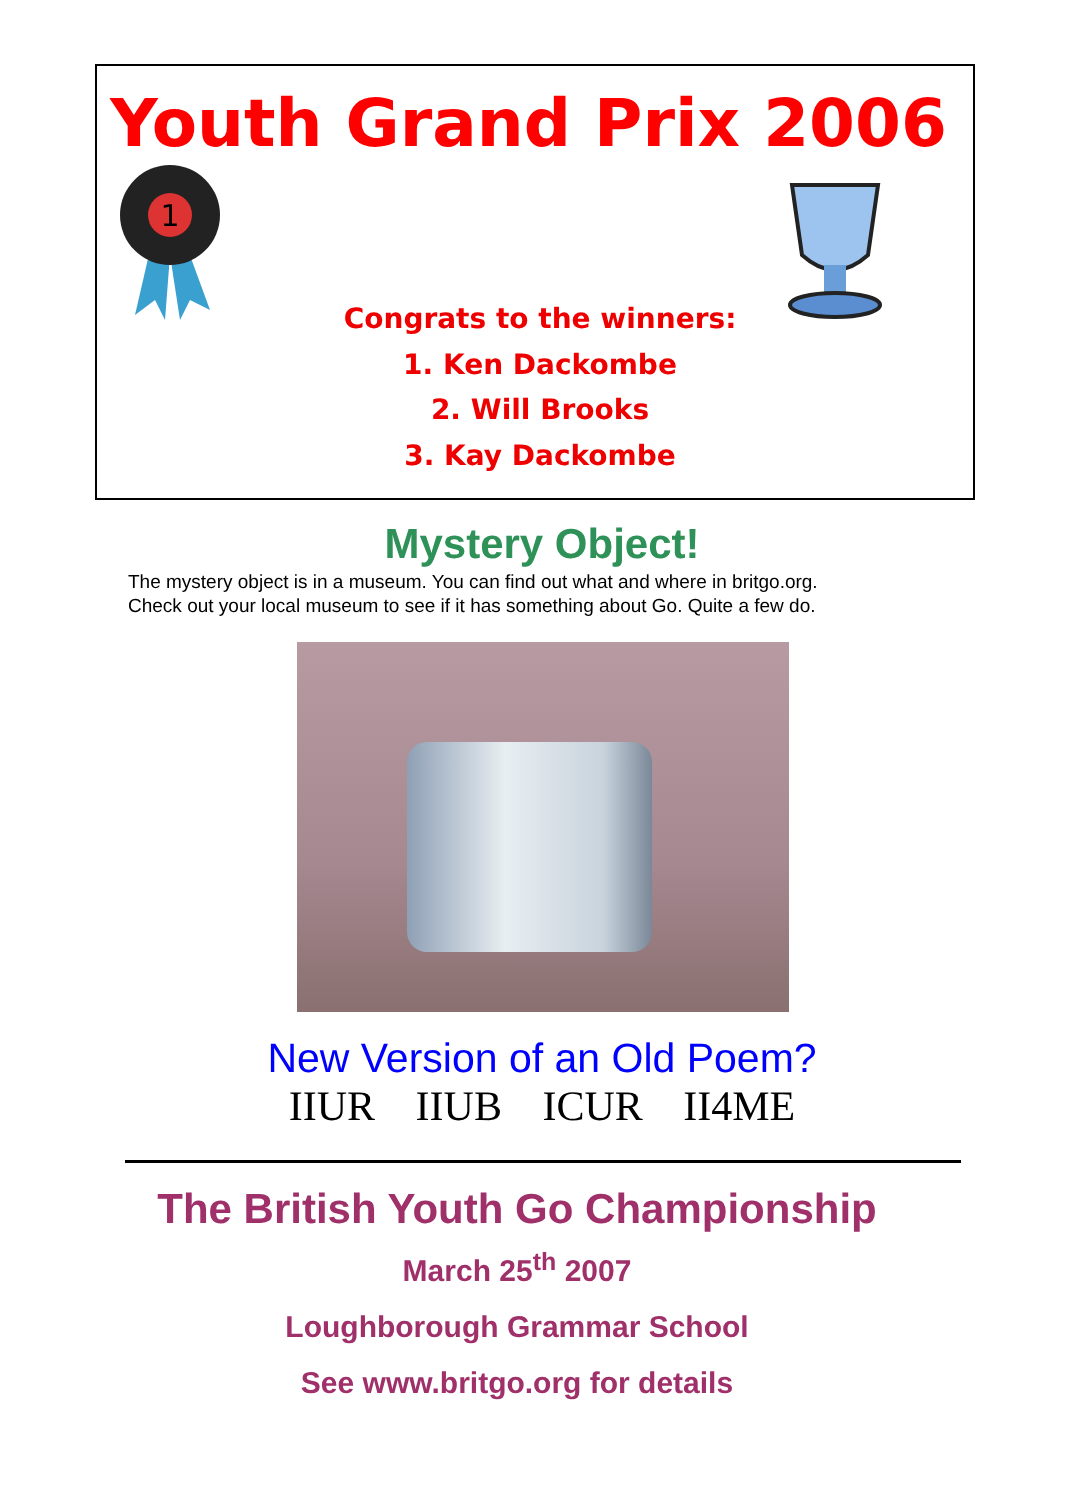Youth Grand Prix 2006
1
Congrats to the winners:
1. Ken Dackombe
2. Will Brooks
3. Kay Dackombe
Mystery Object!
The mystery object is in a museum. You can find out what and where in britgo.org.
Check out your local museum to see if it has something about Go. Quite a few do.
New Version of an Old Poem?
IIUR IIUB ICUR II4ME
The British Youth Go Championship
March 25<sup>th</sup> 2007
Loughborough Grammar School
See www.britgo.org for details